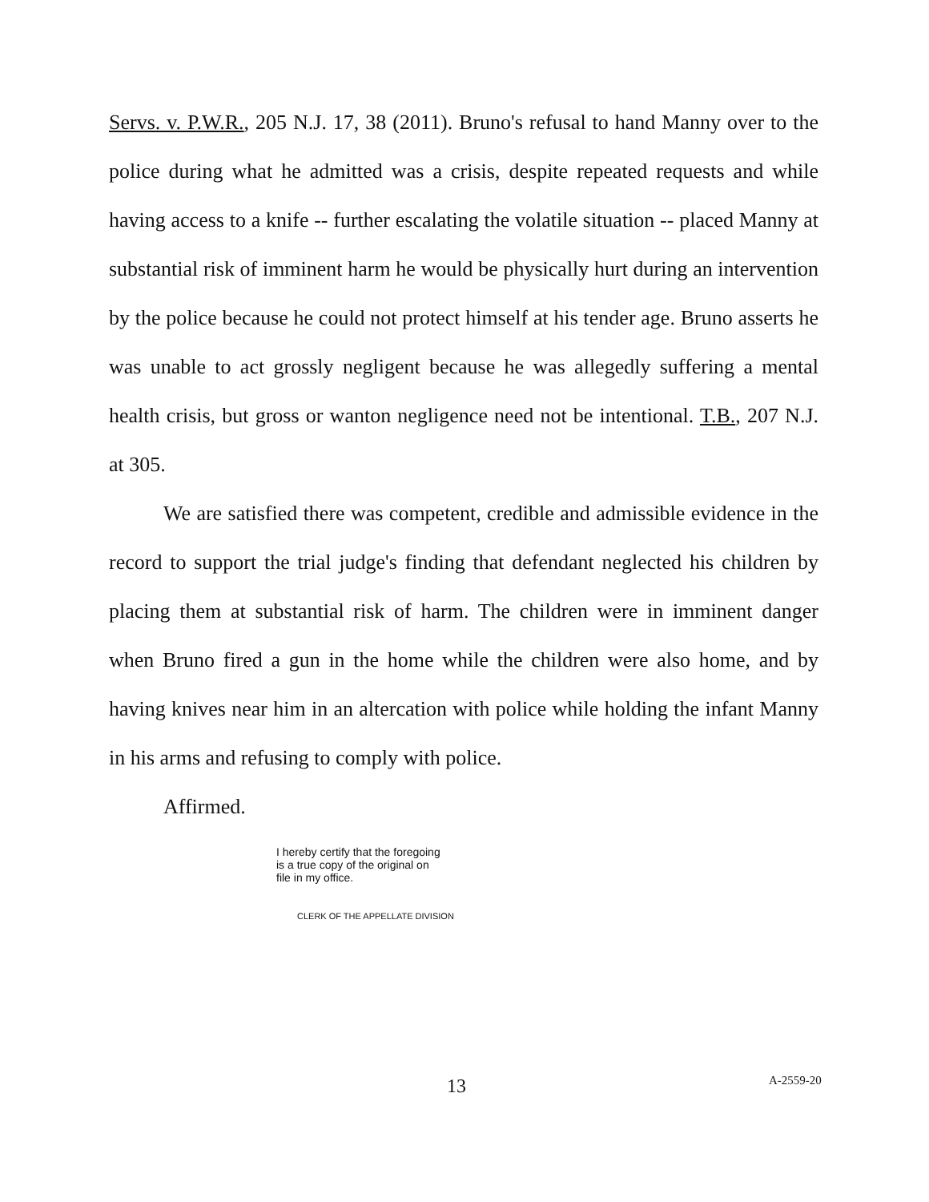Servs. v. P.W.R., 205 N.J. 17, 38 (2011). Bruno's refusal to hand Manny over to the police during what he admitted was a crisis, despite repeated requests and while having access to a knife -- further escalating the volatile situation -- placed Manny at substantial risk of imminent harm he would be physically hurt during an intervention by the police because he could not protect himself at his tender age. Bruno asserts he was unable to act grossly negligent because he was allegedly suffering a mental health crisis, but gross or wanton negligence need not be intentional. T.B., 207 N.J. at 305.
We are satisfied there was competent, credible and admissible evidence in the record to support the trial judge's finding that defendant neglected his children by placing them at substantial risk of harm. The children were in imminent danger when Bruno fired a gun in the home while the children were also home, and by having knives near him in an altercation with police while holding the infant Manny in his arms and refusing to comply with police.
Affirmed.
I hereby certify that the foregoing
is a true copy of the original on
file in my office.
CLERK OF THE APPELLATE DIVISION
13 A-2559-20